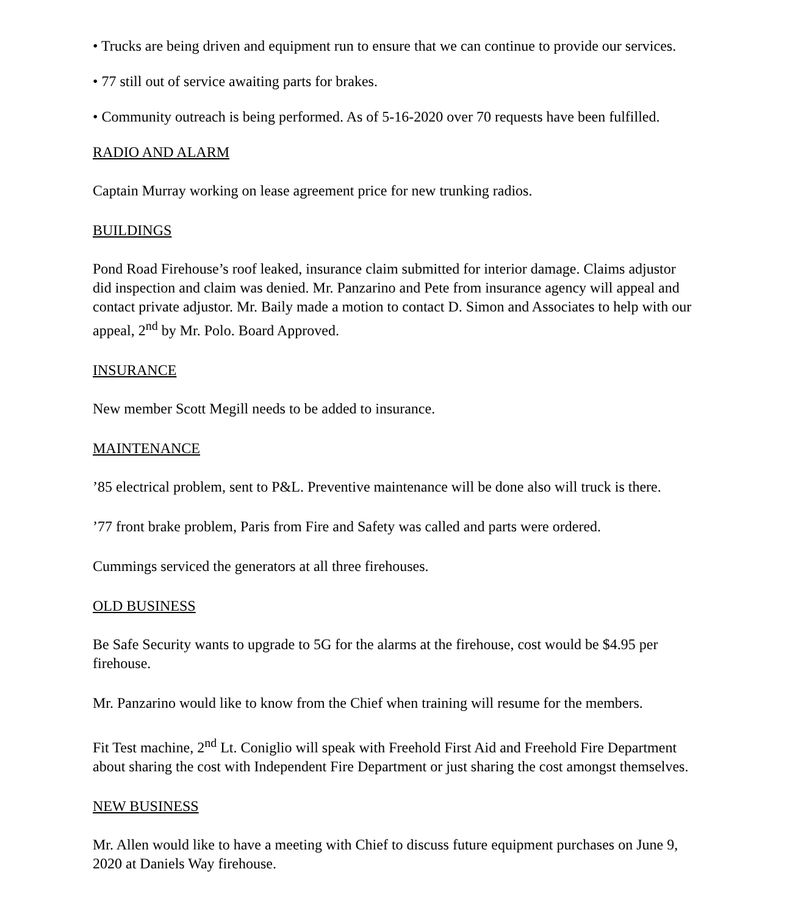• Trucks are being driven and equipment run to ensure that we can continue to provide our services.
• 77 still out of service awaiting parts for brakes.
• Community outreach is being performed. As of 5-16-2020 over 70 requests have been fulfilled.
RADIO AND ALARM
Captain Murray working on lease agreement price for new trunking radios.
BUILDINGS
Pond Road Firehouse’s roof leaked, insurance claim submitted for interior damage. Claims adjustor did inspection and claim was denied. Mr. Panzarino and Pete from insurance agency will appeal and contact private adjustor. Mr. Baily made a motion to contact D. Simon and Associates to help with our appeal, 2<sup>nd</sup> by Mr. Polo. Board Approved.
INSURANCE
New member Scott Megill needs to be added to insurance.
MAINTENANCE
’85 electrical problem, sent to P&L. Preventive maintenance will be done also will truck is there.
’77 front brake problem, Paris from Fire and Safety was called and parts were ordered.
Cummings serviced the generators at all three firehouses.
OLD BUSINESS
Be Safe Security wants to upgrade to 5G for the alarms at the firehouse, cost would be $4.95 per firehouse.
Mr. Panzarino would like to know from the Chief when training will resume for the members.
Fit Test machine, 2<sup>nd</sup> Lt. Coniglio will speak with Freehold First Aid and Freehold Fire Department about sharing the cost with Independent Fire Department or just sharing the cost amongst themselves.
NEW BUSINESS
Mr. Allen would like to have a meeting with Chief to discuss future equipment purchases on June 9, 2020 at Daniels Way firehouse.